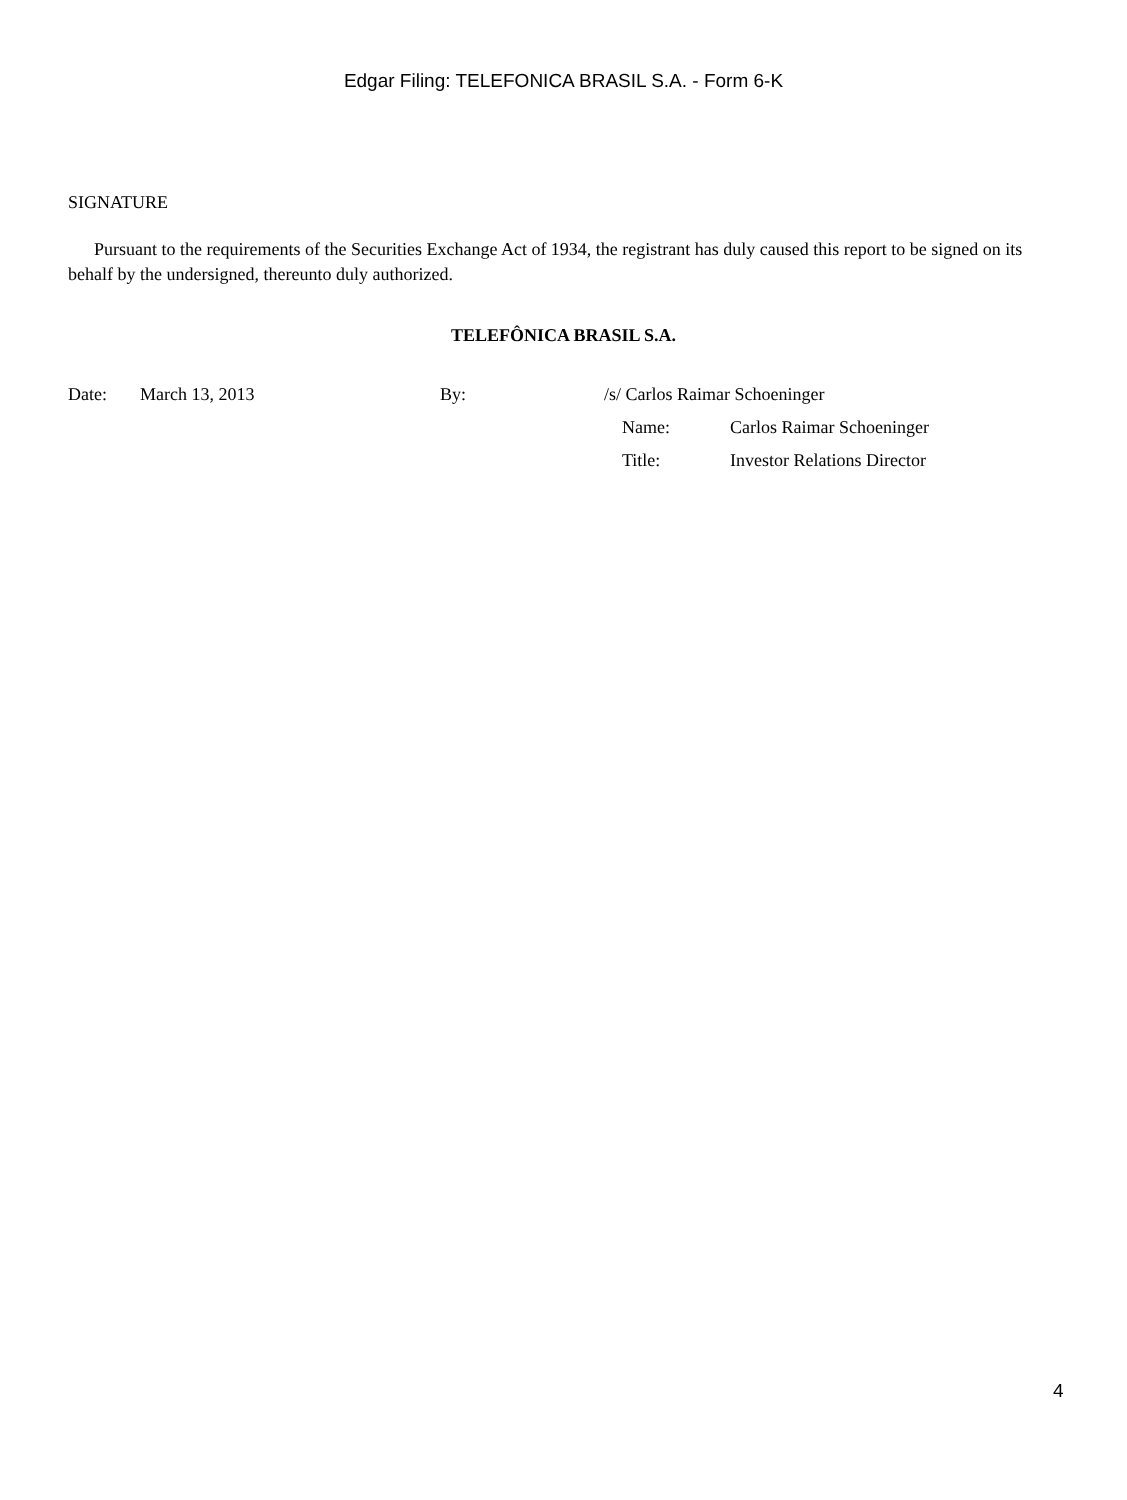Edgar Filing: TELEFONICA BRASIL S.A. - Form 6-K
SIGNATURE
Pursuant to the requirements of the Securities Exchange Act of 1934, the registrant has duly caused this report to be signed on its behalf by the undersigned, thereunto duly authorized.
TELEFÔNICA BRASIL S.A.
| Date: | March 13, 2013 | By: | /s/ Carlos Raimar Schoeninger | |
| | | | Name: | Carlos Raimar Schoeninger |
| | | | Title: | Investor Relations Director |
4